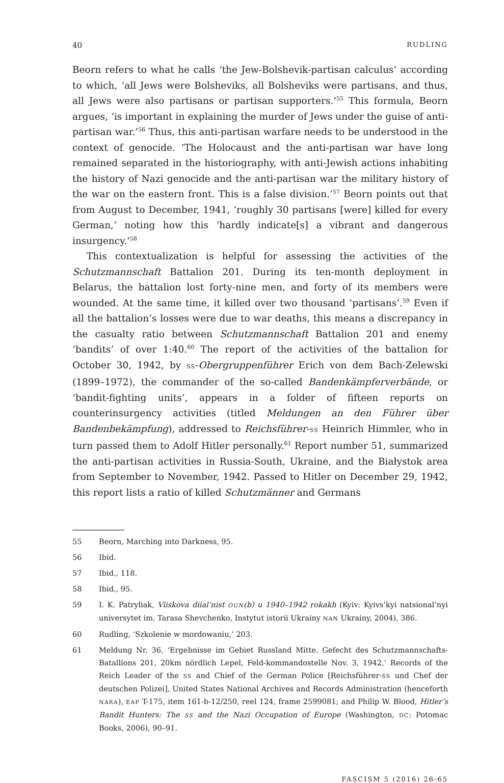40 RUDLING
Beorn refers to what he calls ‘the Jew-Bolshevik-partisan calculus’ according to which, ‘all Jews were Bolsheviks, all Bolsheviks were partisans, and thus, all Jews were also partisans or partisan supporters.’<sup>55</sup> This formula, Beorn argues, ‘is important in explaining the murder of Jews under the guise of anti-partisan war.’<sup>56</sup> Thus, this anti-partisan warfare needs to be understood in the context of genocide. ‘The Holocaust and the anti-partisan war have long remained separated in the historiography, with anti-Jewish actions inhabiting the history of Nazi genocide and the anti-partisan war the military history of the war on the eastern front. This is a false division.’<sup>57</sup> Beorn points out that from August to December, 1941, ‘roughly 30 partisans [were] killed for every German,’ noting how this ‘hardly indicate[s] a vibrant and dangerous insurgency.’<sup>58</sup>
This contextualization is helpful for assessing the activities of the Schutzmannschaft Battalion 201. During its ten-month deployment in Belarus, the battalion lost forty-nine men, and forty of its members were wounded. At the same time, it killed over two thousand ‘partisans’.<sup>59</sup> Even if all the battalion’s losses were due to war deaths, this means a discrepancy in the casualty ratio between Schutzmannschaft Battalion 201 and enemy ‘bandits’ of over 1:40.<sup>60</sup> The report of the activities of the battalion for October 30, 1942, by SS-Obergruppenführer Erich von dem Bach-Zelewski (1899–1972), the commander of the so-called Bandenkämpferverbände, or ‘bandit-fighting units’, appears in a folder of fifteen reports on counterinsurgency activities (titled Meldungen an den Führer über Bandenbekämpfung), addressed to Reichsführer-SS Heinrich Himmler, who in turn passed them to Adolf Hitler personally.<sup>61</sup> Report number 51, summarized the anti-partisan activities in Russia-South, Ukraine, and the Białystok area from September to November, 1942. Passed to Hitler on December 29, 1942, this report lists a ratio of killed Schutzmänner and Germans
55 Beorn, Marching into Darkness, 95.
56 Ibid.
57 Ibid., 118.
58 Ibid., 95.
59 I. K. Patryliak, Viiskova diial’nist OUN(b) u 1940–1942 rokakh (Kyiv: Kyivs’kyi natsional’nyi universytet im. Tarasa Shevchenko, Instytut istorii Ukrainy NAN Ukrainy, 2004), 386.
60 Rudling, ‘Szkolenie w mordowaniu,’ 203.
61 Meldung Nr. 36, ‘Ergebnisse im Gebiet Russland Mitte. Gefecht des Schutzmannschafts-Batallions 201, 20km nördlich Lepel, Feld-kommandostelle Nov. 3, 1942,’ Records of the Reich Leader of the SS and Chief of the German Police [Reichsführer-SS und Chef der deutschen Polizei], United States National Archives and Records Administration (henceforth NARA), EAP T-175, item 161-b-12/250, reel 124, frame 2599081; and Philip W. Blood, Hitler’s Bandit Hunters: The SS and the Nazi Occupation of Europe (Washington, DC: Potomac Books, 2006), 90–91.
FASCISM 5 (2016) 26-65